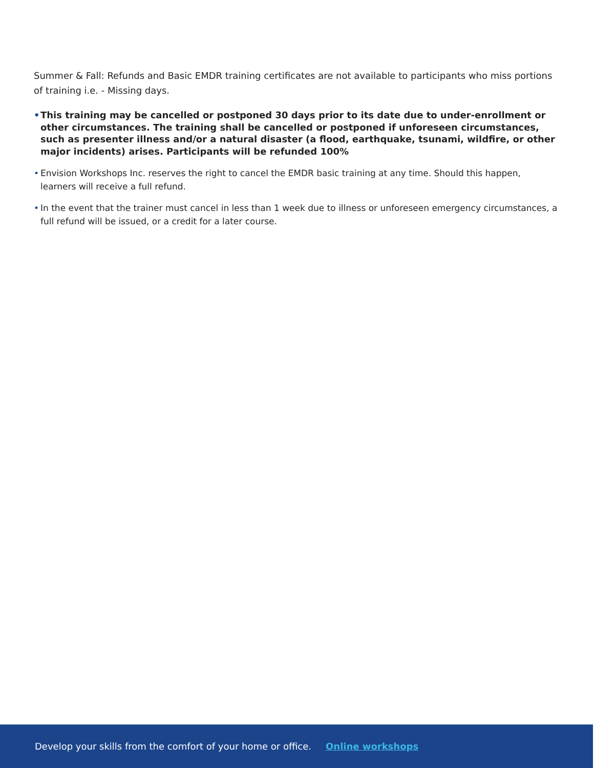Summer & Fall: Refunds and Basic EMDR training certificates are not available to participants who miss portions of training i.e. - Missing days.
• This training may be cancelled or postponed 30 days prior to its date due to under-enrollment or other circumstances. The training shall be cancelled or postponed if unforeseen circumstances, such as presenter illness and/or a natural disaster (a flood, earthquake, tsunami, wildfire, or other major incidents) arises. Participants will be refunded 100%
• Envision Workshops Inc. reserves the right to cancel the EMDR basic training at any time. Should this happen, learners will receive a full refund.
• In the event that the trainer must cancel in less than 1 week due to illness or unforeseen emergency circumstances, a full refund will be issued, or a credit for a later course.
Develop your skills from the comfort of your home or office. Online workshops